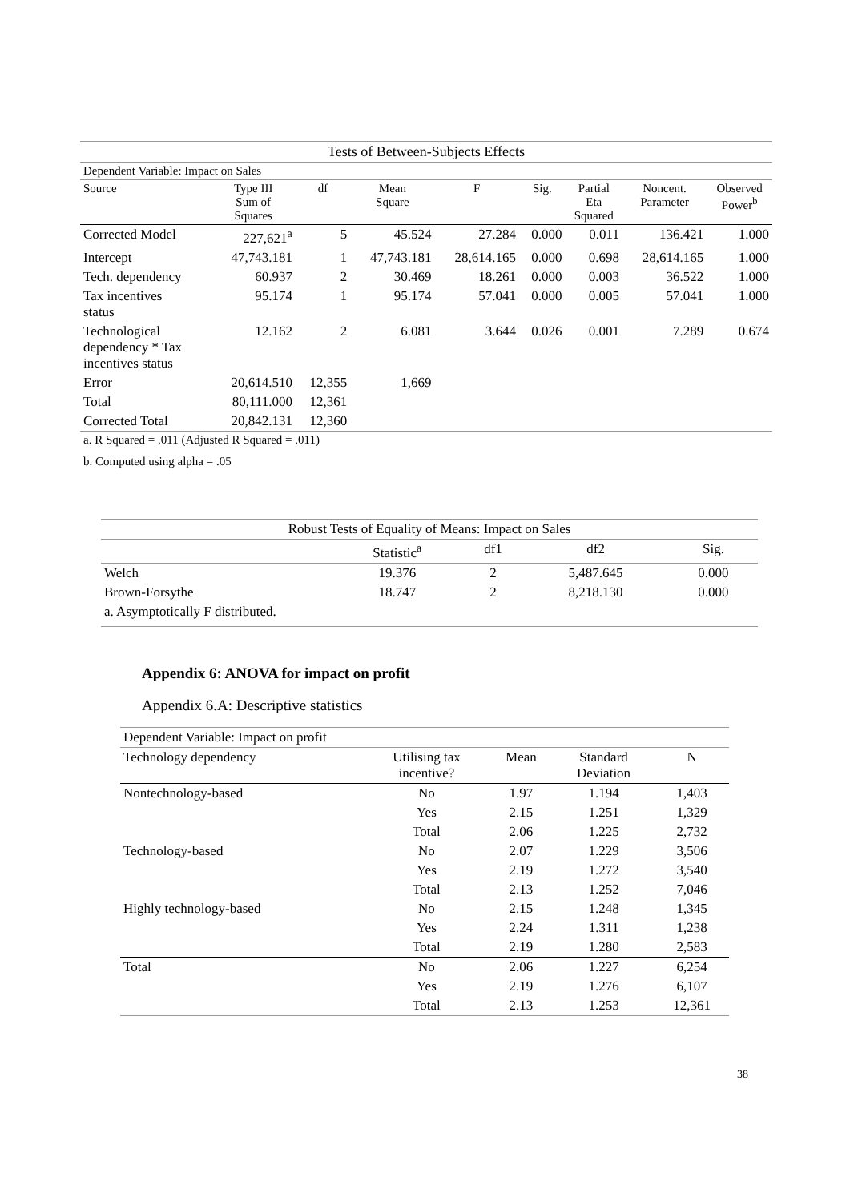| Tests of Between-Subjects Effects | | | | | | | | |
| Dependent Variable: Impact on Sales | | | | | | | | |
| Source | Type III Sum of Squares | df | Mean Square | F | Sig. | Partial Eta Squared | Noncent. Parameter | Observed Power<sup>b</sup> |
| Corrected Model | 227,621<sup>a</sup> | 5 | 45.524 | 27.284 | 0.000 | 0.011 | 136.421 | 1.000 |
| Intercept | 47,743.181 | 1 | 47,743.181 | 28,614.165 | 0.000 | 0.698 | 28,614.165 | 1.000 |
| Tech. dependency | 60.937 | 2 | 30.469 | 18.261 | 0.000 | 0.003 | 36.522 | 1.000 |
| Tax incentives status | 95.174 | 1 | 95.174 | 57.041 | 0.000 | 0.005 | 57.041 | 1.000 |
| Technological dependency * Tax incentives status | 12.162 | 2 | 6.081 | 3.644 | 0.026 | 0.001 | 7.289 | 0.674 |
| Error | 20,614.510 | 12,355 | 1,669 | | | | | |
| Total | 80,111.000 | 12,361 | | | | | | |
| Corrected Total | 20,842.131 | 12,360 | | | | | | |
| a. R Squared = .011 (Adjusted R Squared = .011) | | | | | | | | |
| b. Computed using alpha = .05 | | | | | | | | |
| Robust Tests of Equality of Means: Impact on Sales | | | | |
| | Statistic<sup>a</sup> | df1 | df2 | Sig. |
| Welch | 19.376 | 2 | 5,487.645 | 0.000 |
| Brown-Forsythe | 18.747 | 2 | 8,218.130 | 0.000 |
| a. Asymptotically F distributed. | | | | |
Appendix 6: ANOVA for impact on profit
Appendix 6.A: Descriptive statistics
| Dependent Variable: Impact on profit | | | | |
| Technology dependency | Utilising tax incentive? | Mean | Standard Deviation | N |
| Nontechnology-based | No | 1.97 | 1.194 | 1,403 |
| | Yes | 2.15 | 1.251 | 1,329 |
| | Total | 2.06 | 1.225 | 2,732 |
| Technology-based | No | 2.07 | 1.229 | 3,506 |
| | Yes | 2.19 | 1.272 | 3,540 |
| | Total | 2.13 | 1.252 | 7,046 |
| Highly technology-based | No | 2.15 | 1.248 | 1,345 |
| | Yes | 2.24 | 1.311 | 1,238 |
| | Total | 2.19 | 1.280 | 2,583 |
| Total | No | 2.06 | 1.227 | 6,254 |
| | Yes | 2.19 | 1.276 | 6,107 |
| | Total | 2.13 | 1.253 | 12,361 |
38